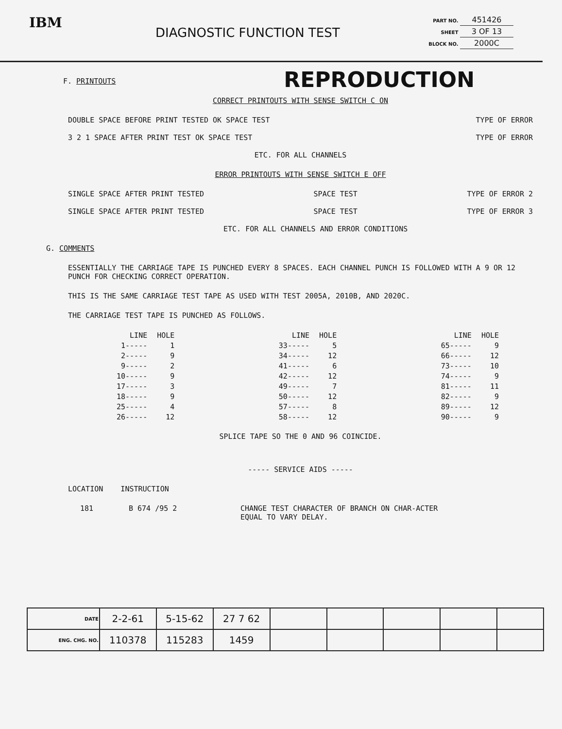IBM
DIAGNOSTIC FUNCTION TEST
PART NO. 451426
SHEET 3 OF 13
BLOCK NO. 2000C
REPRODUCTION
F. PRINTOUTS
CORRECT PRINTOUTS WITH SENSE SWITCH C ON
DOUBLE SPACE BEFORE PRINT TESTED OK SPACE TEST TYPE OF ERROR
3 2 1 SPACE AFTER PRINT TEST OK SPACE TEST TYPE OF ERROR
ETC. FOR ALL CHANNELS
ERROR PRINTOUTS WITH SENSE SWITCH E OFF
SINGLE SPACE AFTER PRINT TESTED SPACE TEST TYPE OF ERROR 2
SINGLE SPACE AFTER PRINT TESTED SPACE TEST TYPE OF ERROR 3
ETC. FOR ALL CHANNELS AND ERROR CONDITIONS
G. COMMENTS
ESSENTIALLY THE CARRIAGE TAPE IS PUNCHED EVERY 8 SPACES. EACH CHANNEL PUNCH IS FOLLOWED WITH A 9 OR 12 PUNCH FOR CHECKING CORRECT OPERATION.
THIS IS THE SAME CARRIAGE TEST TAPE AS USED WITH TEST 2005A, 2010B, AND 2020C.
THE CARRIAGE TEST TAPE IS PUNCHED AS FOLLOWS.
| LINE | HOLE |
| --- | --- |
| 1----- | 1 |
| 2----- | 9 |
| 9----- | 2 |
| 10----- | 9 |
| 17----- | 3 |
| 18----- | 9 |
| 25----- | 4 |
| 26----- | 12 |
| LINE | HOLE |
| --- | --- |
| 33----- | 5 |
| 34----- | 12 |
| 41----- | 6 |
| 42----- | 12 |
| 49----- | 7 |
| 50----- | 12 |
| 57----- | 8 |
| 58----- | 12 |
| LINE | HOLE |
| --- | --- |
| 65----- | 9 |
| 66----- | 12 |
| 73----- | 10 |
| 74----- | 9 |
| 81----- | 11 |
| 82----- | 9 |
| 89----- | 12 |
| 90----- | 9 |
SPLICE TAPE SO THE 0 AND 96 COINCIDE.
----- SERVICE AIDS -----
LOCATION INSTRUCTION
181 B 674 /95 2 CHANGE TEST CHARACTER OF BRANCH ON CHAR-ACTER EQUAL TO VARY DELAY.
| DATE | 2-2-61 | 5-15-62 | 27 7 62 | | | | | |
| ENG. CHG. NO. | 110378 | 115283 | 1459 | | | | | |